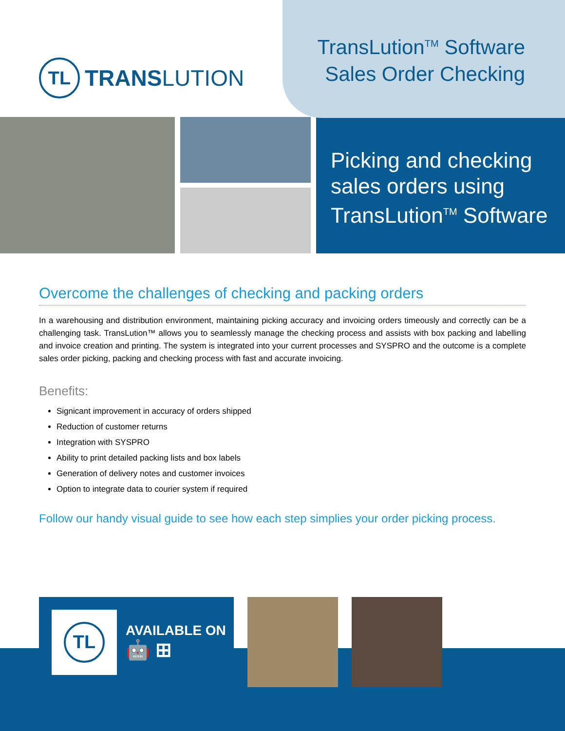TL
TRANSLUTION
TransLution<sup>TM</sup> Software
Sales Order Checking
Picking and checking sales orders using TransLution<sup>TM</sup> Software
Overcome the challenges of checking and packing orders
In a warehousing and distribution environment, maintaining picking accuracy and invoicing orders timeously and correctly can be a challenging task. TransLution™ allows you to seamlessly manage the checking process and assists with box packing and labelling and invoice creation and printing. The system is integrated into your current processes and SYSPRO and the outcome is a complete sales order picking, packing and checking process with fast and accurate invoicing.
Benefits:
Signicant improvement in accuracy of orders shipped
Reduction of customer returns
Integration with SYSPRO
Ability to print detailed packing lists and box labels
Generation of delivery notes and customer invoices
Option to integrate data to courier system if required
Follow our handy visual guide to see how each step simplies your order picking process.
TL
AVAILABLE ON
🤖 ⊞